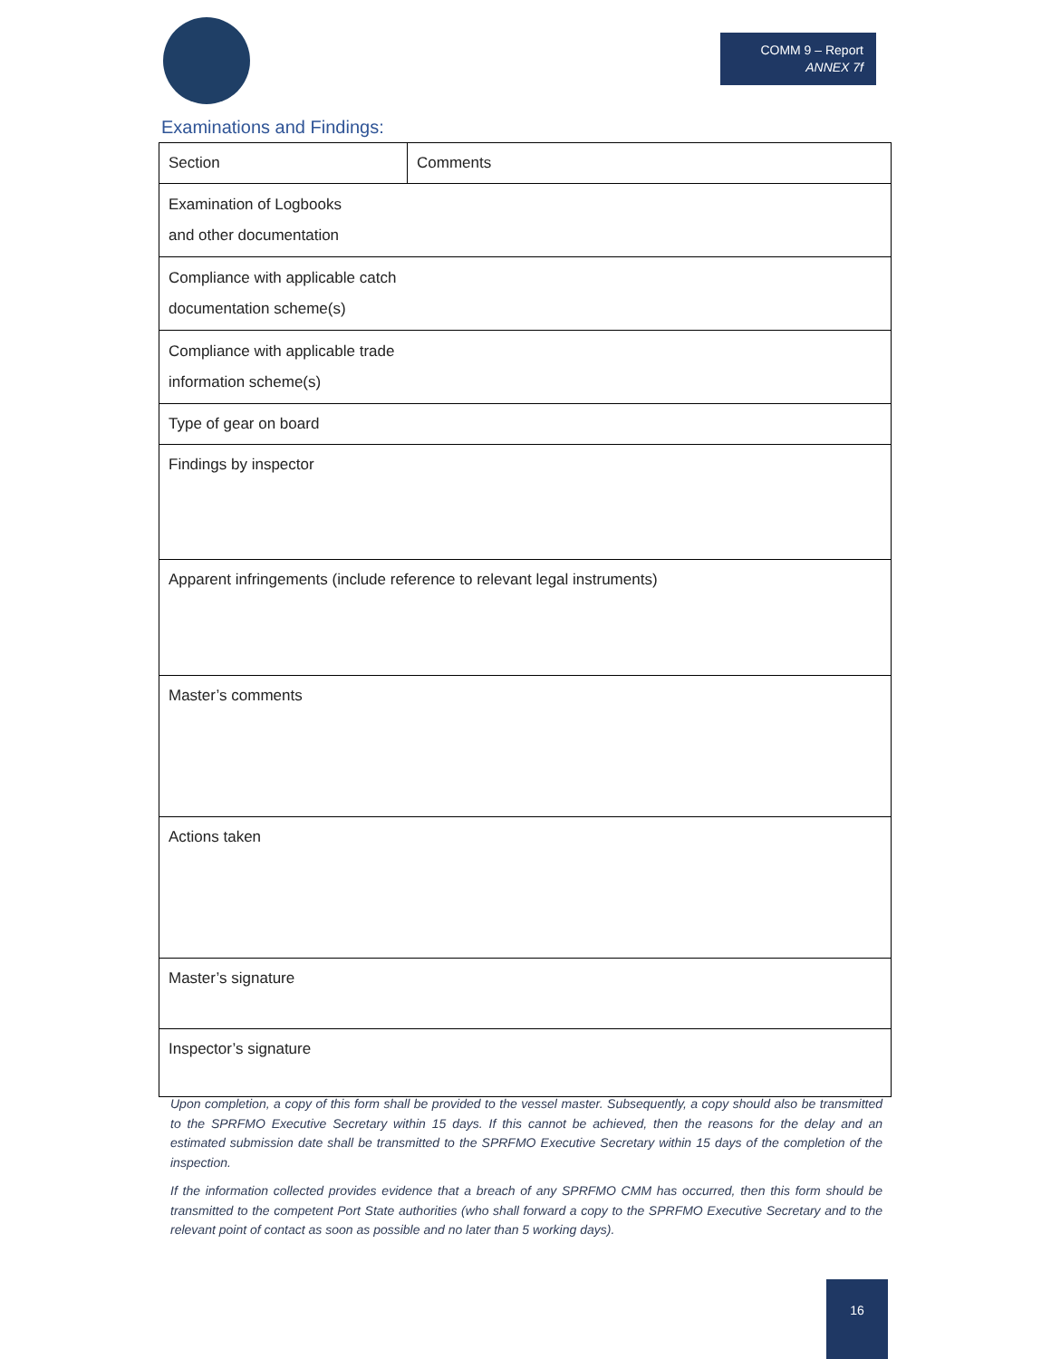COMM 9 – Report
ANNEX 7f
Examinations and Findings:
| Section | Comments |
| Examination of Logbooks and other documentation | |
| Compliance with applicable catch documentation scheme(s) | |
| Compliance with applicable trade information scheme(s) | |
| Type of gear on board | |
| Findings by inspector | |
| Apparent infringements (include reference to relevant legal instruments) | |
| Master’s comments | |
| Actions taken | |
| Master’s signature | |
| Inspector’s signature | |
Upon completion, a copy of this form shall be provided to the vessel master. Subsequently, a copy should also be transmitted to the SPRFMO Executive Secretary within 15 days. If this cannot be achieved, then the reasons for the delay and an estimated submission date shall be transmitted to the SPRFMO Executive Secretary within 15 days of the completion of the inspection.
If the information collected provides evidence that a breach of any SPRFMO CMM has occurred, then this form should be transmitted to the competent Port State authorities (who shall forward a copy to the SPRFMO Executive Secretary and to the relevant point of contact as soon as possible and no later than 5 working days).
16